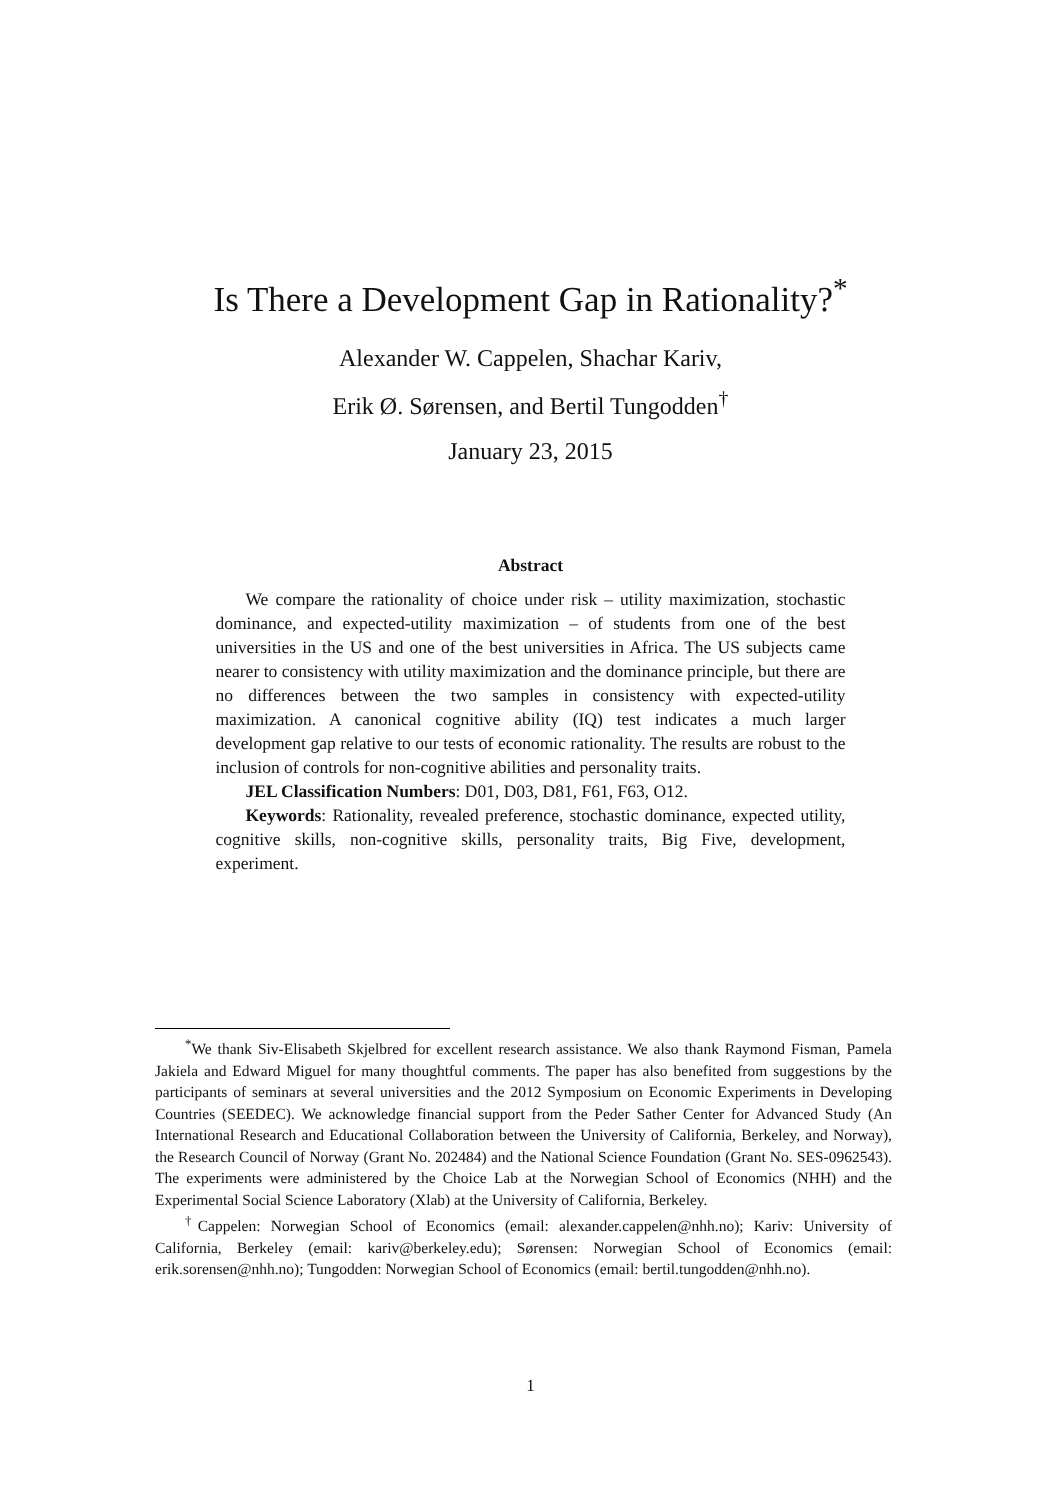Is There a Development Gap in Rationality?<sup>*</sup>
Alexander W. Cappelen, Shachar Kariv,
Erik Ø. Sørensen, and Bertil Tungodden<sup>†</sup>
January 23, 2015
Abstract
We compare the rationality of choice under risk – utility maximization, stochastic dominance, and expected-utility maximization – of students from one of the best universities in the US and one of the best universities in Africa. The US subjects came nearer to consistency with utility maximization and the dominance principle, but there are no differences between the two samples in consistency with expected-utility maximization. A canonical cognitive ability (IQ) test indicates a much larger development gap relative to our tests of economic rationality. The results are robust to the inclusion of controls for non-cognitive abilities and personality traits.
JEL Classification Numbers: D01, D03, D81, F61, F63, O12.
Keywords: Rationality, revealed preference, stochastic dominance, expected utility, cognitive skills, non-cognitive skills, personality traits, Big Five, development, experiment.
<sup>*</sup> We thank Siv-Elisabeth Skjelbred for excellent research assistance. We also thank Raymond Fisman, Pamela Jakiela and Edward Miguel for many thoughtful comments. The paper has also benefited from suggestions by the participants of seminars at several universities and the 2012 Symposium on Economic Experiments in Developing Countries (SEEDEC). We acknowledge financial support from the Peder Sather Center for Advanced Study (An International Research and Educational Collaboration between the University of California, Berkeley, and Norway), the Research Council of Norway (Grant No. 202484) and the National Science Foundation (Grant No. SES-0962543). The experiments were administered by the Choice Lab at the Norwegian School of Economics (NHH) and the Experimental Social Science Laboratory (Xlab) at the University of California, Berkeley.
<sup>†</sup> Cappelen: Norwegian School of Economics (email: alexander.cappelen@nhh.no); Kariv: University of California, Berkeley (email: kariv@berkeley.edu); Sørensen: Norwegian School of Economics (email: erik.sorensen@nhh.no); Tungodden: Norwegian School of Economics (email: bertil.tungodden@nhh.no).
1